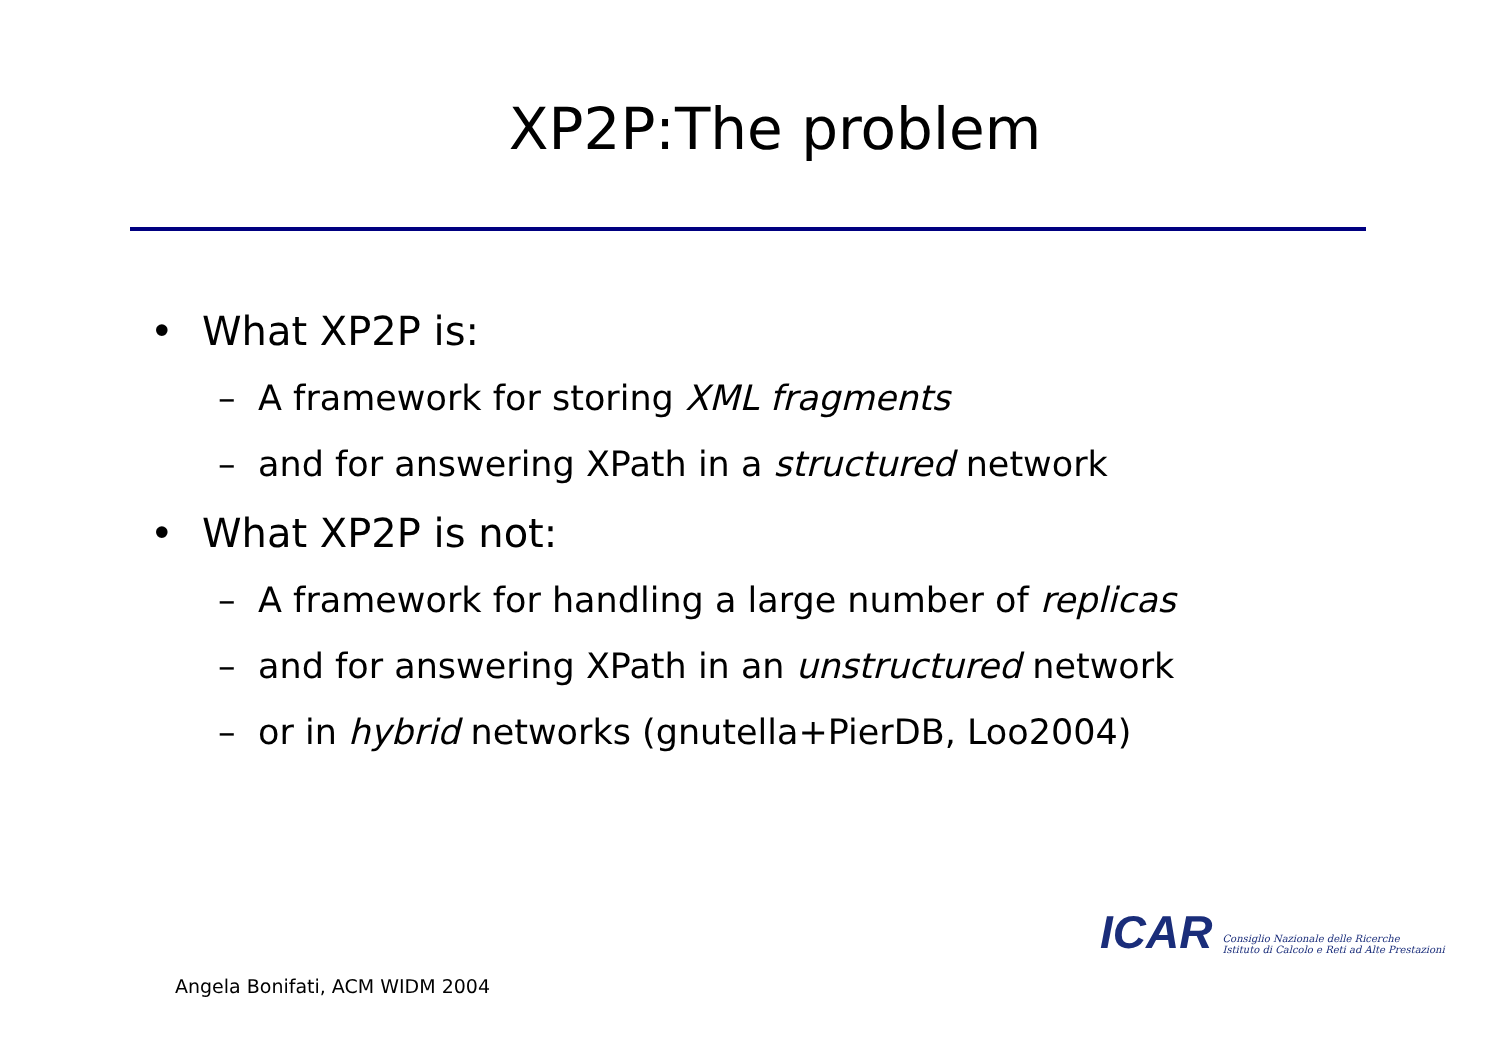XP2P:The problem
• What XP2P is:
– A framework for storing XML fragments
– and for answering XPath in a structured network
• What XP2P is not:
– A framework for handling a large number of replicas
– and for answering XPath in an unstructured network
– or in hybrid networks (gnutella+PierDB, Loo2004)
ICAR Consiglio Nazionale delle Ricerche
Istituto di Calcolo e Reti ad Alte Prestazioni
Angela Bonifati, ACM WIDM 2004